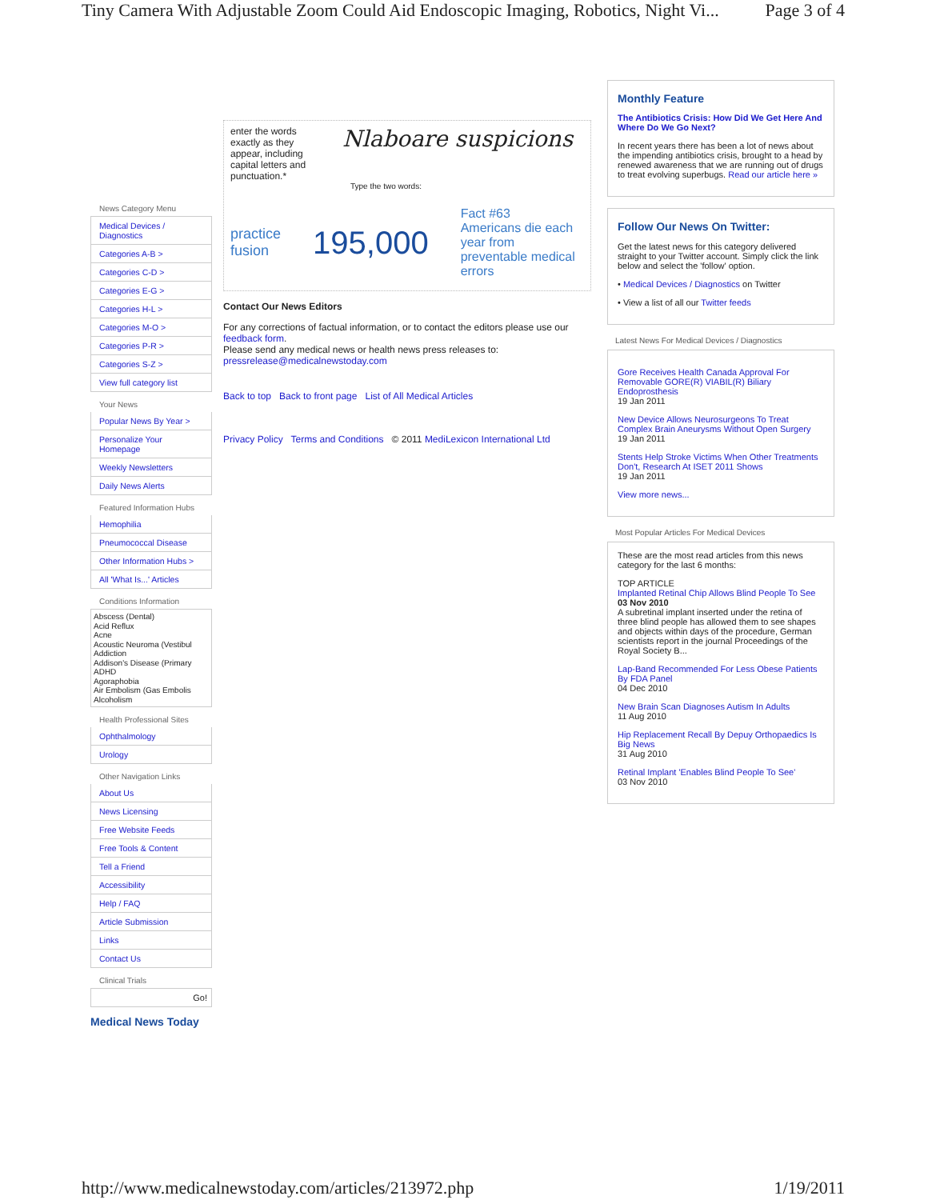Tiny Camera With Adjustable Zoom Could Aid Endoscopic Imaging, Robotics, Night Vi... Page 3 of 4
enter the words exactly as they appear, including capital letters and punctuation.*
Nlaboare suspicions
Type the two words:
practice fusion 195,000 Fact #63
Americans die each year from preventable medical errors
Contact Our News Editors
For any corrections of factual information, or to contact the editors please use our feedback form.
Please send any medical news or health news press releases to: pressrelease@medicalnewstoday.com
Back to top Back to front page List of All Medical Articles
Privacy Policy Terms and Conditions © 2011 MediLexicon International Ltd
News Category Menu
Medical Devices / Diagnostics
Categories A-B >
Categories C-D >
Categories E-G >
Categories H-L >
Categories M-O >
Categories P-R >
Categories S-Z >
View full category list
Your News
Popular News By Year >
Personalize Your Homepage
Weekly Newsletters
Daily News Alerts
Featured Information Hubs
Hemophilia
Pneumococcal Disease
Other Information Hubs >
All 'What Is...' Articles
Conditions Information
Abscess (Dental)
Acid Reflux
Acne
Acoustic Neuroma (Vestibul
Addiction
Addison's Disease (Primary
ADHD
Agoraphobia
Air Embolism (Gas Embolis
Alcoholism
Health Professional Sites
Ophthalmology
Urology
Other Navigation Links
About Us
News Licensing
Free Website Feeds
Free Tools & Content
Tell a Friend
Accessibility
Help / FAQ
Article Submission
Links
Contact Us
Clinical Trials
Go!
Medical News Today
Monthly Feature
The Antibiotics Crisis: How Did We Get Here And Where Do We Go Next?
In recent years there has been a lot of news about the impending antibiotics crisis, brought to a head by renewed awareness that we are running out of drugs to treat evolving superbugs. Read our article here »
Follow Our News On Twitter:
Get the latest news for this category delivered straight to your Twitter account. Simply click the link below and select the 'follow' option.
• Medical Devices / Diagnostics on Twitter
• View a list of all our Twitter feeds
Latest News For Medical Devices / Diagnostics
Gore Receives Health Canada Approval For Removable GORE(R) VIABIL(R) Biliary Endoprosthesis
19 Jan 2011
New Device Allows Neurosurgeons To Treat Complex Brain Aneurysms Without Open Surgery
19 Jan 2011
Stents Help Stroke Victims When Other Treatments Don't, Research At ISET 2011 Shows
19 Jan 2011
View more news...
Most Popular Articles For Medical Devices
These are the most read articles from this news category for the last 6 months:
TOP ARTICLE
Implanted Retinal Chip Allows Blind People To See
03 Nov 2010
A subretinal implant inserted under the retina of three blind people has allowed them to see shapes and objects within days of the procedure, German scientists report in the journal Proceedings of the Royal Society B...
Lap-Band Recommended For Less Obese Patients By FDA Panel
04 Dec 2010
New Brain Scan Diagnoses Autism In Adults
11 Aug 2010
Hip Replacement Recall By Depuy Orthopaedics Is Big News
31 Aug 2010
Retinal Implant 'Enables Blind People To See'
03 Nov 2010
http://www.medicalnewstoday.com/articles/213972.php 1/19/2011